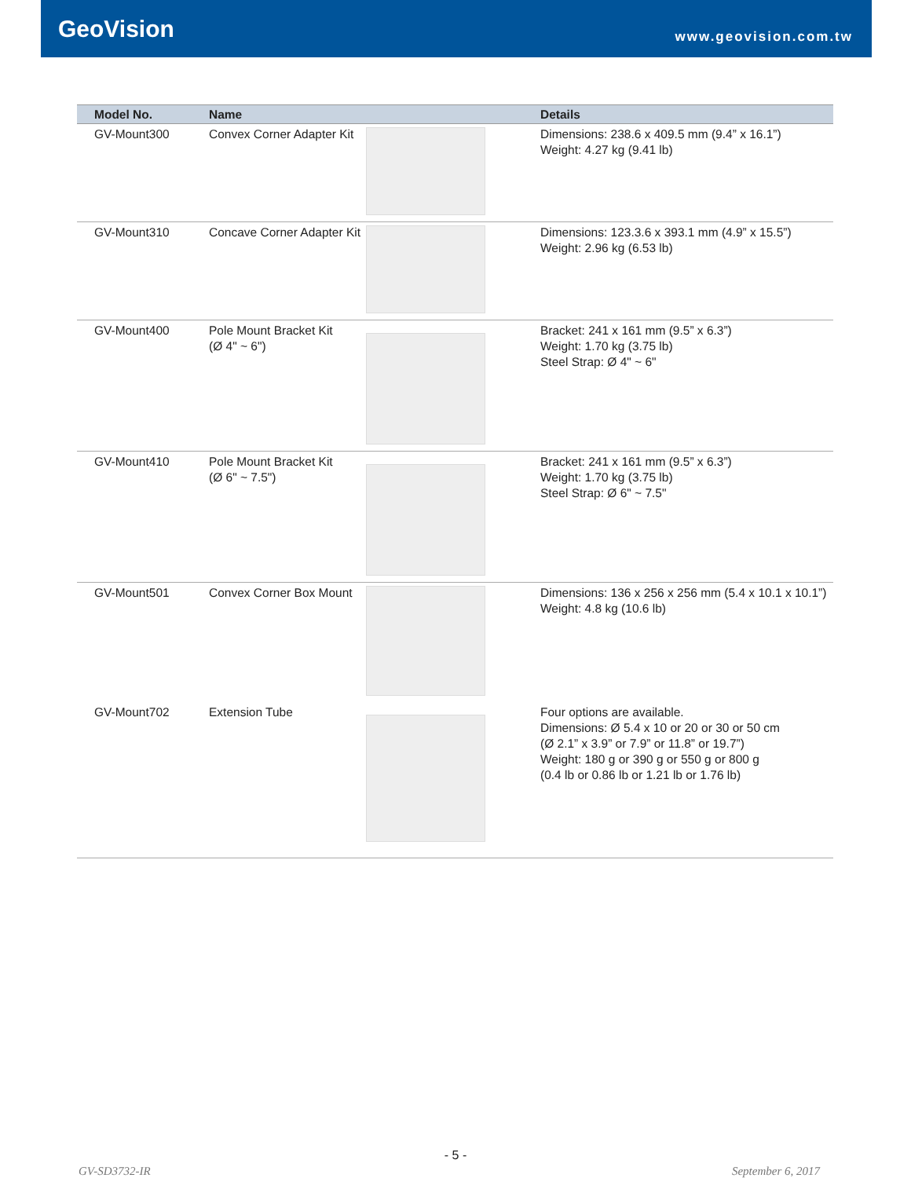GeoVision
www.geovision.com.tw
| Model No. | Name | | Details |
| --- | --- | --- | --- |
| GV-Mount300 | Convex Corner Adapter Kit | | Dimensions: 238.6 x 409.5 mm (9.4” x 16.1”) Weight: 4.27 kg (9.41 lb) |
| GV-Mount310 | Concave Corner Adapter Kit | | Dimensions: 123.3.6 x 393.1 mm (4.9” x 15.5”) Weight: 2.96 kg (6.53 lb) |
| GV-Mount400 | Pole Mount Bracket Kit (Ø 4" ~ 6") | | Bracket: 241 x 161 mm (9.5” x 6.3”) Weight: 1.70 kg (3.75 lb) Steel Strap: Ø 4" ~ 6" |
| GV-Mount410 | Pole Mount Bracket Kit (Ø 6" ~ 7.5") | | Bracket: 241 x 161 mm (9.5” x 6.3”) Weight: 1.70 kg (3.75 lb) Steel Strap: Ø 6" ~ 7.5" |
| GV-Mount501 | Convex Corner Box Mount | | Dimensions: 136 x 256 x 256 mm (5.4 x 10.1 x 10.1”) Weight: 4.8 kg (10.6 lb) |
| GV-Mount702 | Extension Tube | | Four options are available. Dimensions: Ø 5.4 x 10 or 20 or 30 or 50 cm (Ø 2.1” x 3.9” or 7.9” or 11.8” or 19.7”) Weight: 180 g or 390 g or 550 g or 800 g (0.4 lb or 0.86 lb or 1.21 lb or 1.76 lb) |
- 5 -
GV-SD3732-IR September 6, 2017